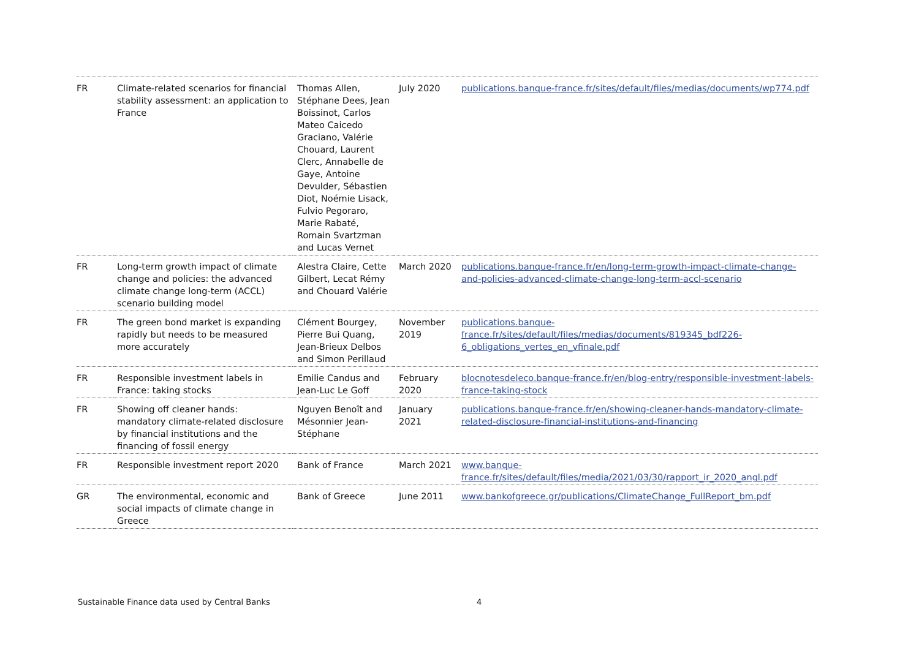| FR | Climate-related scenarios for financial stability assessment: an application to France | Thomas Allen, Stéphane Dees, Jean Boissinot, Carlos Mateo Caicedo Graciano, Valérie Chouard, Laurent Clerc, Annabelle de Gaye, Antoine Devulder, Sébastien Diot, Noémie Lisack, Fulvio Pegoraro, Marie Rabaté, Romain Svartzman and Lucas Vernet | July 2020 | publications.banque-france.fr/sites/default/files/medias/documents/wp774.pdf |
| FR | Long-term growth impact of climate change and policies: the advanced climate change long-term (ACCL) scenario building model | Alestra Claire, Cette Gilbert, Lecat Rémy and Chouard Valérie | March 2020 | publications.banque-france.fr/en/long-term-growth-impact-climate-change-and-policies-advanced-climate-change-long-term-accl-scenario |
| FR | The green bond market is expanding rapidly but needs to be measured more accurately | Clément Bourgey, Pierre Bui Quang, Jean-Brieux Delbos and Simon Perillaud | November 2019 | publications.banque-france.fr/sites/default/files/medias/documents/819345_bdf226-6_obligations_vertes_en_vfinale.pdf |
| FR | Responsible investment labels in France: taking stocks | Emilie Candus and Jean-Luc Le Goff | February 2020 | blocnotesdeleco.banque-france.fr/en/blog-entry/responsible-investment-labels-france-taking-stock |
| FR | Showing off cleaner hands: mandatory climate-related disclosure by financial institutions and the financing of fossil energy | Nguyen Benoît and Mésonnier Jean-Stéphane | January 2021 | publications.banque-france.fr/en/showing-cleaner-hands-mandatory-climate-related-disclosure-financial-institutions-and-financing |
| FR | Responsible investment report 2020 | Bank of France | March 2021 | www.banque-france.fr/sites/default/files/media/2021/03/30/rapport_ir_2020_angl.pdf |
| GR | The environmental, economic and social impacts of climate change in Greece | Bank of Greece | June 2011 | www.bankofgreece.gr/publications/ClimateChange_FullReport_bm.pdf |
Sustainable Finance data used by Central Banks
4